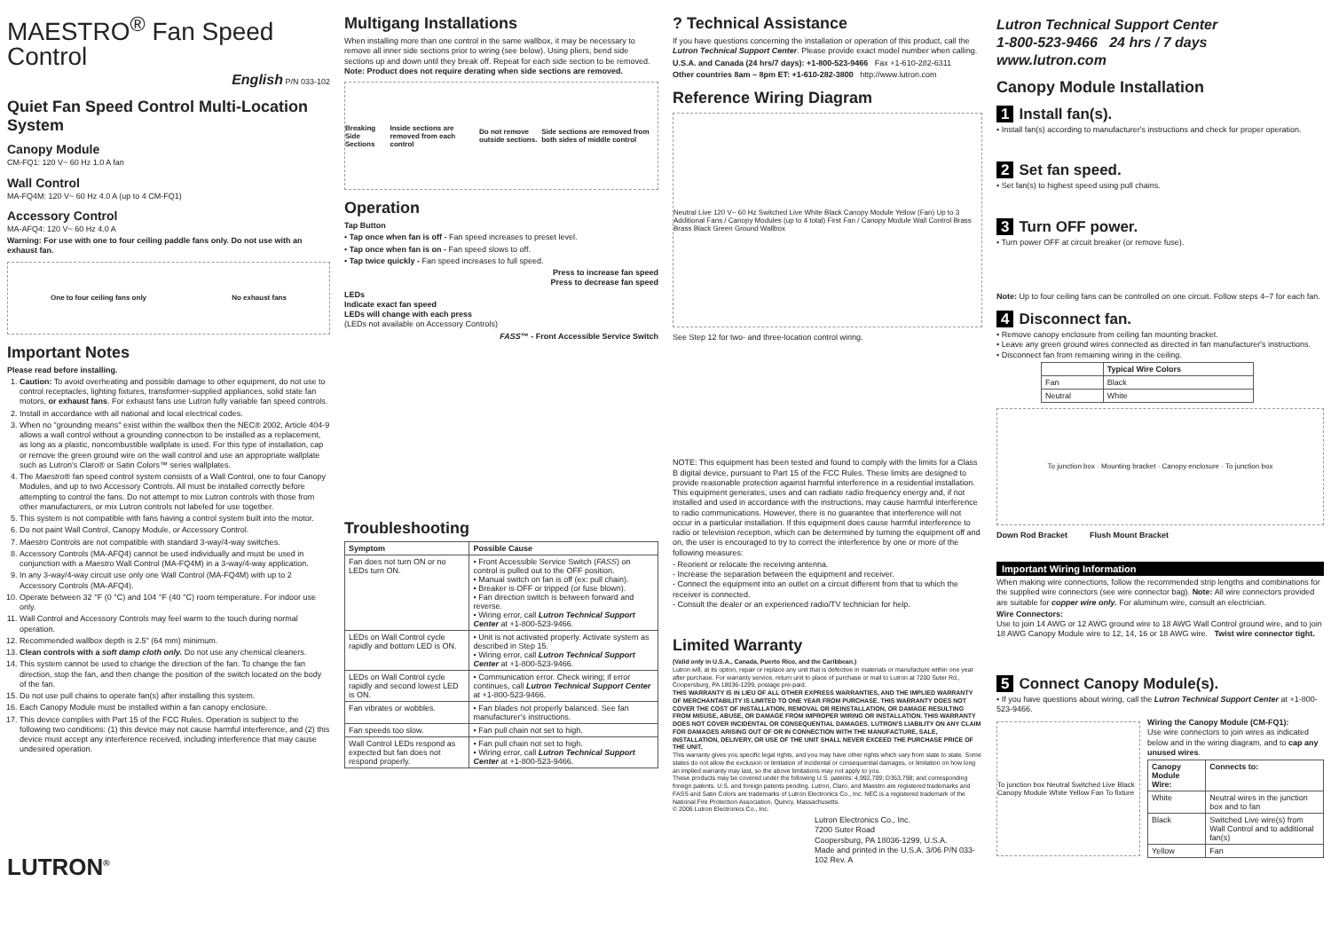MAESTRO<sup>®</sup> Fan Speed Control
English P/N 033-102
Quiet Fan Speed Control Multi-Location System
Canopy Module
CM-FQ1: 120 V~ 60 Hz 1.0 A fan
Wall Control
MA-FQ4M: 120 V~ 60 Hz 4.0 A (up to 4 CM-FQ1)
Accessory Control
MA-AFQ4: 120 V~ 60 Hz 4.0 A
Warning: For use with one to four ceiling paddle fans only. Do not use with an exhaust fan.
One to four ceiling fans only No exhaust fans
Important Notes
Please read before installing.
1. Caution: To avoid overheating and possible damage to other equipment, do not use to control receptacles, lighting fixtures, transformer-supplied appliances, solid state fan motors, or exhaust fans. For exhaust fans use Lutron fully variable fan speed controls.
2. Install in accordance with all national and local electrical codes.
3. When no "grounding means" exist within the wallbox then the NEC® 2002, Article 404-9 allows a wall control without a grounding connection to be installed as a replacement, as long as a plastic, noncombustible wallplate is used. For this type of installation, cap or remove the green ground wire on the wall control and use an appropriate wallplate such as Lutron's Claro® or Satin Colors™ series wallplates.
4. The Maestro® fan speed control system consists of a Wall Control, one to four Canopy Modules, and up to two Accessory Controls. All must be installed correctly before attempting to control the fans. Do not attempt to mix Lutron controls with those from other manufacturers, or mix Lutron controls not labeled for use together.
5. This system is not compatible with fans having a control system built into the motor.
6. Do not paint Wall Control, Canopy Module, or Accessory Control.
7. Maestro Controls are not compatible with standard 3-way/4-way switches.
8. Accessory Controls (MA-AFQ4) cannot be used individually and must be used in conjunction with a Maestro Wall Control (MA-FQ4M) in a 3-way/4-way application.
9. In any 3-way/4-way circuit use only one Wall Control (MA-FQ4M) with up to 2 Accessory Controls (MA-AFQ4).
10. Operate between 32 °F (0 °C) and 104 °F (40 °C) room temperature. For indoor use only.
11. Wall Control and Accessory Controls may feel warm to the touch during normal operation.
12. Recommended wallbox depth is 2.5" (64 mm) minimum.
13. Clean controls with a soft damp cloth only. Do not use any chemical cleaners.
14. This system cannot be used to change the direction of the fan. To change the fan direction, stop the fan, and then change the position of the switch located on the body of the fan.
15. Do not use pull chains to operate fan(s) after installing this system.
16. Each Canopy Module must be installed within a fan canopy enclosure.
17. This device complies with Part 15 of the FCC Rules. Operation is subject to the following two conditions: (1) this device may not cause harmful interference, and (2) this device must accept any interference received, including interference that may cause undesired operation.
LUTRON<sup>®</sup>
Multigang Installations
When installing more than one control in the same wallbox, it may be necessary to remove all inner side sections prior to wiring (see below). Using pliers, bend side sections up and down until they break off. Repeat for each side section to be removed. Note: Product does not require derating when side sections are removed.
Breaking Side Sections Inside sections are removed from each control Do not remove outside sections. Side sections are removed from both sides of middle control
Operation
Tap Button
• Tap once when fan is off - Fan speed increases to preset level.
• Tap once when fan is on - Fan speed slows to off.
• Tap twice quickly - Fan speed increases to full speed.
Press to increase fan speed
Press to decrease fan speed
LEDs
Indicate exact fan speed
LEDs will change with each press
(LEDs not available on Accessory Controls)
FASS™ - Front Accessible Service Switch
Troubleshooting
| Symptom | Possible Cause |
| --- | --- |
| Fan does not turn ON or no LEDs turn ON. | • Front Accessible Service Switch ( FASS ) on control is pulled out to the OFF position. • Manual switch on fan is off (ex: pull chain). • Breaker is OFF or tripped (or fuse blown). • Fan direction switch is between forward and reverse. • Wiring error, call Lutron Technical Support Center at +1-800-523-9466. |
| LEDs on Wall Control cycle rapidly and bottom LED is ON. | • Unit is not activated properly. Activate system as described in Step 15. • Wiring error, call Lutron Technical Support Center at +1-800-523-9466. |
| LEDs on Wall Control cycle rapidly and second lowest LED is ON. | • Communication error. Check wiring; if error continues, call Lutron Technical Support Center at +1-800-523-9466. |
| Fan vibrates or wobbles. | • Fan blades not properly balanced. See fan manufacturer's instructions. |
| Fan speeds too slow. | • Fan pull chain not set to high. |
| Wall Control LEDs respond as expected but fan does not respond properly. | • Fan pull chain not set to high. • Wiring error, call Lutron Technical Support Center at +1-800-523-9466. |
? Technical Assistance
If you have questions concerning the installation or operation of this product, call the Lutron Technical Support Center. Please provide exact model number when calling.
U.S.A. and Canada (24 hrs/7 days): +1-800-523-9466 Fax +1-610-282-6311
Other countries 8am – 8pm ET: +1-610-282-3800 http://www.lutron.com
Reference Wiring Diagram
Neutral Live 120 V~ 60 Hz Switched Live White Black Canopy Module Yellow (Fan) Up to 3 Additional Fans / Canopy Modules (up to 4 total) First Fan / Canopy Module Wall Control Brass Brass Black Green Ground Wallbox
See Step 12 for two- and three-location control wiring.
NOTE: This equipment has been tested and found to comply with the limits for a Class B digital device, pursuant to Part 15 of the FCC Rules. These limits are designed to provide reasonable protection against harmful interference in a residential installation. This equipment generates, uses and can radiate radio frequency energy and, if not installed and used in accordance with the instructions, may cause harmful interference to radio communications. However, there is no guarantee that interference will not occur in a particular installation. If this equipment does cause harmful interference to radio or television reception, which can be determined by turning the equipment off and on, the user is encouraged to try to correct the interference by one or more of the following measures:
- Reorient or relocate the receiving antenna.
- Increase the separation between the equipment and receiver.
- Connect the equipment into an outlet on a circuit different from that to which the receiver is connected.
- Consult the dealer or an experienced radio/TV technician for help.
Limited Warranty
(Valid only in U.S.A., Canada, Puerto Rico, and the Caribbean.)
Lutron will, at its option, repair or replace any unit that is defective in materials or manufacture within one year after purchase. For warranty service, return unit to place of purchase or mail to Lutron at 7200 Suter Rd., Coopersburg, PA 18036-1299, postage pre-paid.
THIS WARRANTY IS IN LIEU OF ALL OTHER EXPRESS WARRANTIES, AND THE IMPLIED WARRANTY OF MERCHANTABILITY IS LIMITED TO ONE YEAR FROM PURCHASE. THIS WARRANTY DOES NOT COVER THE COST OF INSTALLATION, REMOVAL OR REINSTALLATION, OR DAMAGE RESULTING FROM MISUSE, ABUSE, OR DAMAGE FROM IMPROPER WIRING OR INSTALLATION. THIS WARRANTY DOES NOT COVER INCIDENTAL OR CONSEQUENTIAL DAMAGES. LUTRON'S LIABILITY ON ANY CLAIM FOR DAMAGES ARISING OUT OF OR IN CONNECTION WITH THE MANUFACTURE, SALE, INSTALLATION, DELIVERY, OR USE OF THE UNIT SHALL NEVER EXCEED THE PURCHASE PRICE OF THE UNIT.
This warranty gives you specific legal rights, and you may have other rights which vary from state to state. Some states do not allow the exclusion or limitation of incidental or consequential damages, or limitation on how long an implied warranty may last, so the above limitations may not apply to you.
These products may be covered under the following U.S. patents: 4,992,709; D353,798; and corresponding foreign patents. U.S. and foreign patents pending. Lutron, Claro, and Maestro are registered trademarks and FASS and Satin Colors are trademarks of Lutron Electronics Co., Inc. NEC is a registered trademark of the National Fire Protection Association, Quincy, Massachusetts.
© 2006 Lutron Electronics Co., Inc.
Lutron Electronics Co., Inc.
7200 Suter Road
Coopersburg, PA 18036-1299, U.S.A.
Made and printed in the U.S.A. 3/06 P/N 033-102 Rev. A
Lutron Technical Support Center
1-800-523-9466 24 hrs / 7 days www.lutron.com
Canopy Module Installation
1 Install fan(s).
• Install fan(s) according to manufacturer's instructions and check for proper operation.
2 Set fan speed.
• Set fan(s) to highest speed using pull chains.
3 Turn OFF power.
• Turn power OFF at circuit breaker (or remove fuse).
Note: Up to four ceiling fans can be controlled on one circuit. Follow steps 4–7 for each fan.
4 Disconnect fan.
• Remove canopy enclosure from ceiling fan mounting bracket.
• Leave any green ground wires connected as directed in fan manufacturer's instructions.
• Disconnect fan from remaining wiring in the ceiling.
| | Typical Wire Colors |
| --- | --- |
| Fan | Black |
| Neutral | White |
To junction box · Mounting bracket · Canopy enclosure · To junction box
Down Rod Bracket Flush Mount Bracket
Important Wiring Information
When making wire connections, follow the recommended strip lengths and combinations for the supplied wire connectors (see wire connector bag). Note: All wire connectors provided are suitable for copper wire only. For aluminum wire, consult an electrician.
Wire Connectors:
Use to join 14 AWG or 12 AWG ground wire to 18 AWG Wall Control ground wire, and to join 18 AWG Canopy Module wire to 12, 14, 16 or 18 AWG wire. Twist wire connector tight.
5 Connect Canopy Module(s).
• If you have questions about wiring, call the Lutron Technical Support Center at +1-800-523-9466.
To junction box Neutral Switched Live Black Canopy Module White Yellow Fan To fixture
Wiring the Canopy Module (CM-FQ1):
Use wire connectors to join wires as indicated below and in the wiring diagram, and to cap any unused wires.
| Canopy Module Wire: | Connects to: |
| --- | --- |
| White | Neutral wires in the junction box and to fan |
| Black | Switched Live wire(s) from Wall Control and to additional fan(s) |
| Yellow | Fan |